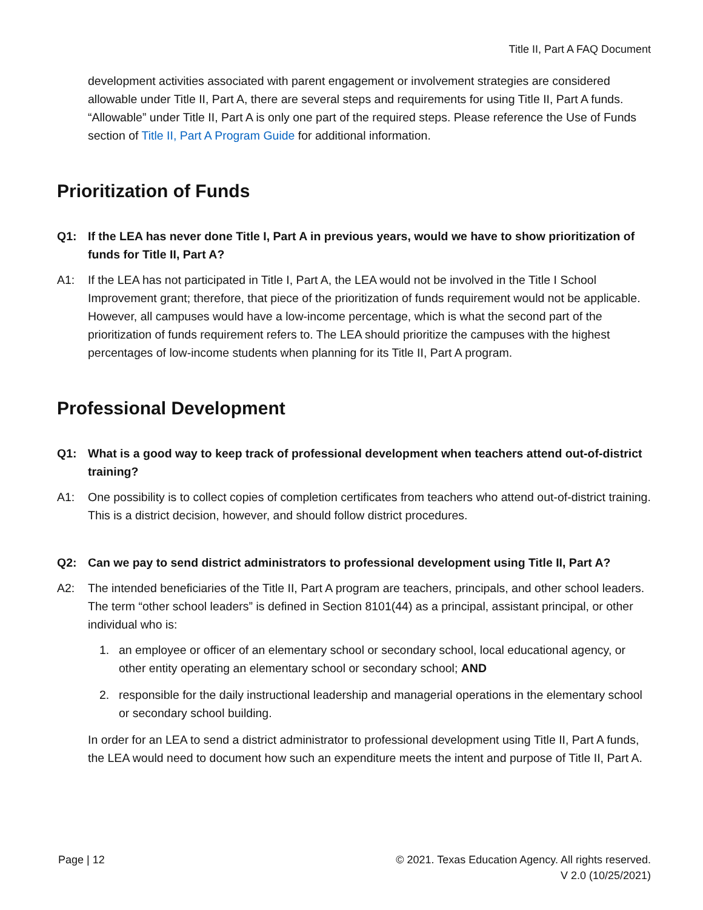Title II, Part A FAQ Document
development activities associated with parent engagement or involvement strategies are considered allowable under Title II, Part A, there are several steps and requirements for using Title II, Part A funds. “Allowable” under Title II, Part A is only one part of the required steps. Please reference the Use of Funds section of Title II, Part A Program Guide for additional information.
Prioritization of Funds
Q1: If the LEA has never done Title I, Part A in previous years, would we have to show prioritization of funds for Title II, Part A?
A1: If the LEA has not participated in Title I, Part A, the LEA would not be involved in the Title I School Improvement grant; therefore, that piece of the prioritization of funds requirement would not be applicable. However, all campuses would have a low-income percentage, which is what the second part of the prioritization of funds requirement refers to. The LEA should prioritize the campuses with the highest percentages of low-income students when planning for its Title II, Part A program.
Professional Development
Q1: What is a good way to keep track of professional development when teachers attend out-of-district training?
A1: One possibility is to collect copies of completion certificates from teachers who attend out-of-district training. This is a district decision, however, and should follow district procedures.
Q2: Can we pay to send district administrators to professional development using Title II, Part A?
A2: The intended beneficiaries of the Title II, Part A program are teachers, principals, and other school leaders. The term “other school leaders” is defined in Section 8101(44) as a principal, assistant principal, or other individual who is:
1. an employee or officer of an elementary school or secondary school, local educational agency, or other entity operating an elementary school or secondary school; AND
2. responsible for the daily instructional leadership and managerial operations in the elementary school or secondary school building.
In order for an LEA to send a district administrator to professional development using Title II, Part A funds, the LEA would need to document how such an expenditure meets the intent and purpose of Title II, Part A.
Page | 12 © 2021. Texas Education Agency. All rights reserved.
V 2.0 (10/25/2021)